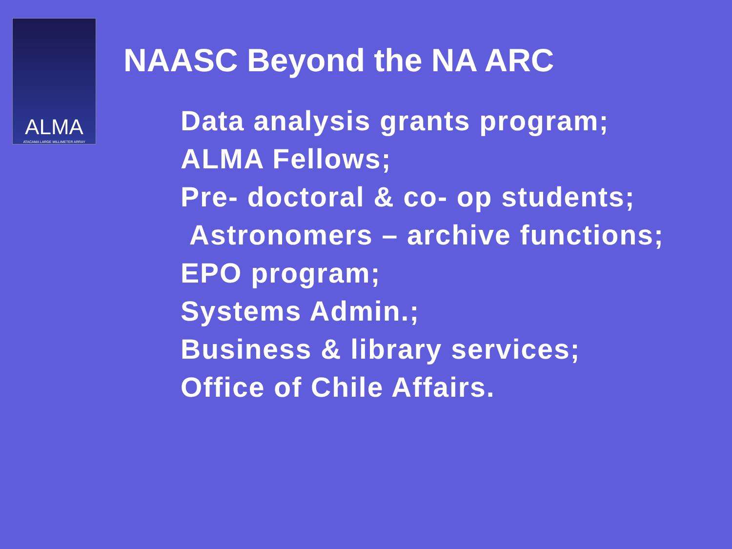ALMA
ATACAMA LARGE MILLIMETER ARRAY
NAASC Beyond the NA ARC
Data analysis grants program;
ALMA Fellows;
Pre- doctoral & co- op students;
Astronomers – archive functions;
EPO program;
Systems Admin.;
Business & library services;
Office of Chile Affairs.